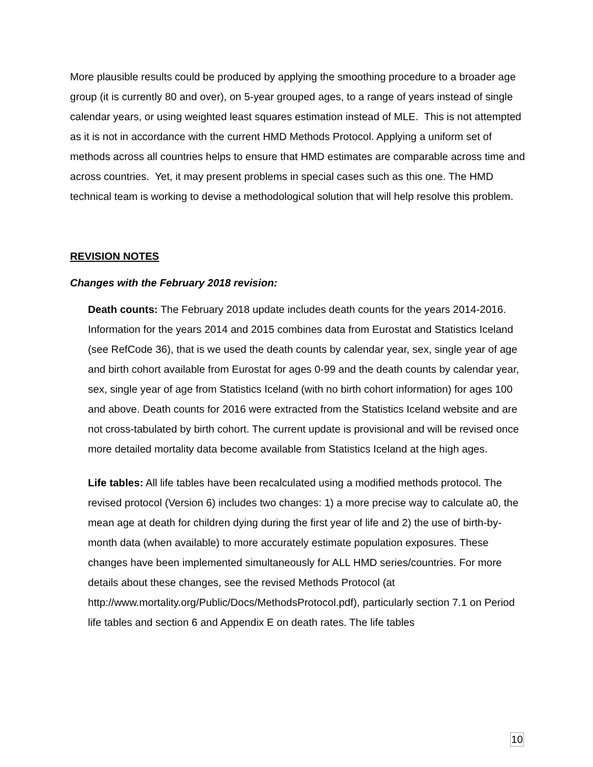More plausible results could be produced by applying the smoothing procedure to a broader age group (it is currently 80 and over), on 5-year grouped ages, to a range of years instead of single calendar years, or using weighted least squares estimation instead of MLE. This is not attempted as it is not in accordance with the current HMD Methods Protocol. Applying a uniform set of methods across all countries helps to ensure that HMD estimates are comparable across time and across countries. Yet, it may present problems in special cases such as this one. The HMD technical team is working to devise a methodological solution that will help resolve this problem.
REVISION NOTES
Changes with the February 2018 revision:
Death counts: The February 2018 update includes death counts for the years 2014-2016. Information for the years 2014 and 2015 combines data from Eurostat and Statistics Iceland (see RefCode 36), that is we used the death counts by calendar year, sex, single year of age and birth cohort available from Eurostat for ages 0-99 and the death counts by calendar year, sex, single year of age from Statistics Iceland (with no birth cohort information) for ages 100 and above. Death counts for 2016 were extracted from the Statistics Iceland website and are not cross-tabulated by birth cohort. The current update is provisional and will be revised once more detailed mortality data become available from Statistics Iceland at the high ages.
Life tables: All life tables have been recalculated using a modified methods protocol. The revised protocol (Version 6) includes two changes: 1) a more precise way to calculate a0, the mean age at death for children dying during the first year of life and 2) the use of birth-by-month data (when available) to more accurately estimate population exposures. These changes have been implemented simultaneously for ALL HMD series/countries. For more details about these changes, see the revised Methods Protocol (at http://www.mortality.org/Public/Docs/MethodsProtocol.pdf), particularly section 7.1 on Period life tables and section 6 and Appendix E on death rates. The life tables
10